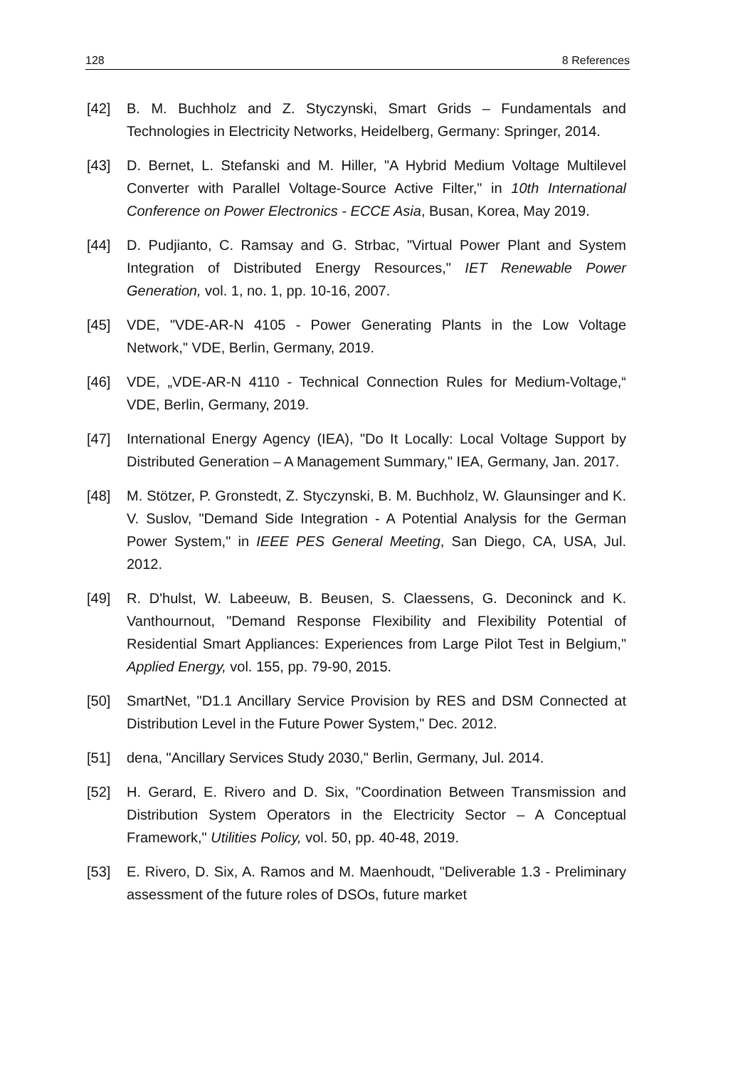128 8 References
[42] B. M. Buchholz and Z. Styczynski, Smart Grids – Fundamentals and Technologies in Electricity Networks, Heidelberg, Germany: Springer, 2014.
[43] D. Bernet, L. Stefanski and M. Hiller, "A Hybrid Medium Voltage Multilevel Converter with Parallel Voltage-Source Active Filter," in 10th International Conference on Power Electronics - ECCE Asia, Busan, Korea, May 2019.
[44] D. Pudjianto, C. Ramsay and G. Strbac, "Virtual Power Plant and System Integration of Distributed Energy Resources," IET Renewable Power Generation, vol. 1, no. 1, pp. 10-16, 2007.
[45] VDE, "VDE-AR-N 4105 - Power Generating Plants in the Low Voltage Network," VDE, Berlin, Germany, 2019.
[46] VDE, „VDE-AR-N 4110 - Technical Connection Rules for Medium-Voltage,“ VDE, Berlin, Germany, 2019.
[47] International Energy Agency (IEA), "Do It Locally: Local Voltage Support by Distributed Generation – A Management Summary," IEA, Germany, Jan. 2017.
[48] M. Stötzer, P. Gronstedt, Z. Styczynski, B. M. Buchholz, W. Glaunsinger and K. V. Suslov, "Demand Side Integration - A Potential Analysis for the German Power System," in IEEE PES General Meeting, San Diego, CA, USA, Jul. 2012.
[49] R. D'hulst, W. Labeeuw, B. Beusen, S. Claessens, G. Deconinck and K. Vanthournout, "Demand Response Flexibility and Flexibility Potential of Residential Smart Appliances: Experiences from Large Pilot Test in Belgium," Applied Energy, vol. 155, pp. 79-90, 2015.
[50] SmartNet, "D1.1 Ancillary Service Provision by RES and DSM Connected at Distribution Level in the Future Power System," Dec. 2012.
[51] dena, "Ancillary Services Study 2030," Berlin, Germany, Jul. 2014.
[52] H. Gerard, E. Rivero and D. Six, "Coordination Between Transmission and Distribution System Operators in the Electricity Sector – A Conceptual Framework," Utilities Policy, vol. 50, pp. 40-48, 2019.
[53] E. Rivero, D. Six, A. Ramos and M. Maenhoudt, "Deliverable 1.3 - Preliminary assessment of the future roles of DSOs, future market